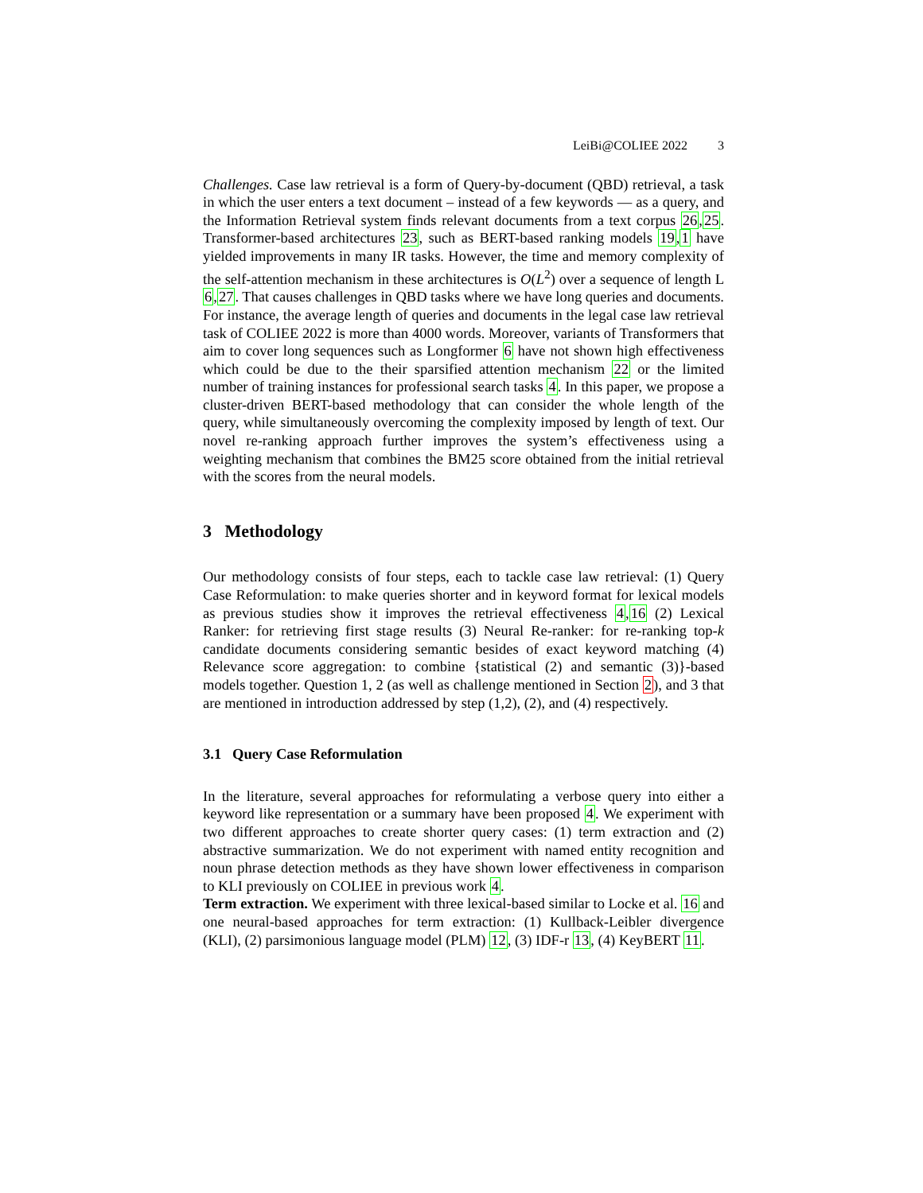LeiBi@COLIEE 2022 3
Challenges. Case law retrieval is a form of Query-by-document (QBD) retrieval, a task in which the user enters a text document – instead of a few keywords — as a query, and the Information Retrieval system finds relevant documents from a text corpus 26,25. Transformer-based architectures 23, such as BERT-based ranking models 19,1 have yielded improvements in many IR tasks. However, the time and memory complexity of the self-attention mechanism in these architectures is O(L<sup>2</sup>) over a sequence of length L 6,27. That causes challenges in QBD tasks where we have long queries and documents. For instance, the average length of queries and documents in the legal case law retrieval task of COLIEE 2022 is more than 4000 words. Moreover, variants of Transformers that aim to cover long sequences such as Longformer 6 have not shown high effectiveness which could be due to the their sparsified attention mechanism 22 or the limited number of training instances for professional search tasks 4. In this paper, we propose a cluster-driven BERT-based methodology that can consider the whole length of the query, while simultaneously overcoming the complexity imposed by length of text. Our novel re-ranking approach further improves the system’s effectiveness using a weighting mechanism that combines the BM25 score obtained from the initial retrieval with the scores from the neural models.
3 Methodology
Our methodology consists of four steps, each to tackle case law retrieval: (1) Query Case Reformulation: to make queries shorter and in keyword format for lexical models as previous studies show it improves the retrieval effectiveness 4,16 (2) Lexical Ranker: for retrieving first stage results (3) Neural Re-ranker: for re-ranking top-k candidate documents considering semantic besides of exact keyword matching (4) Relevance score aggregation: to combine {statistical (2) and semantic (3)}-based models together. Question 1, 2 (as well as challenge mentioned in Section 2), and 3 that are mentioned in introduction addressed by step (1,2), (2), and (4) respectively.
3.1 Query Case Reformulation
In the literature, several approaches for reformulating a verbose query into either a keyword like representation or a summary have been proposed 4. We experiment with two different approaches to create shorter query cases: (1) term extraction and (2) abstractive summarization. We do not experiment with named entity recognition and noun phrase detection methods as they have shown lower effectiveness in comparison to KLI previously on COLIEE in previous work 4.
Term extraction. We experiment with three lexical-based similar to Locke et al. 16 and one neural-based approaches for term extraction: (1) Kullback-Leibler divergence (KLI), (2) parsimonious language model (PLM) 12, (3) IDF-r 13, (4) KeyBERT 11.